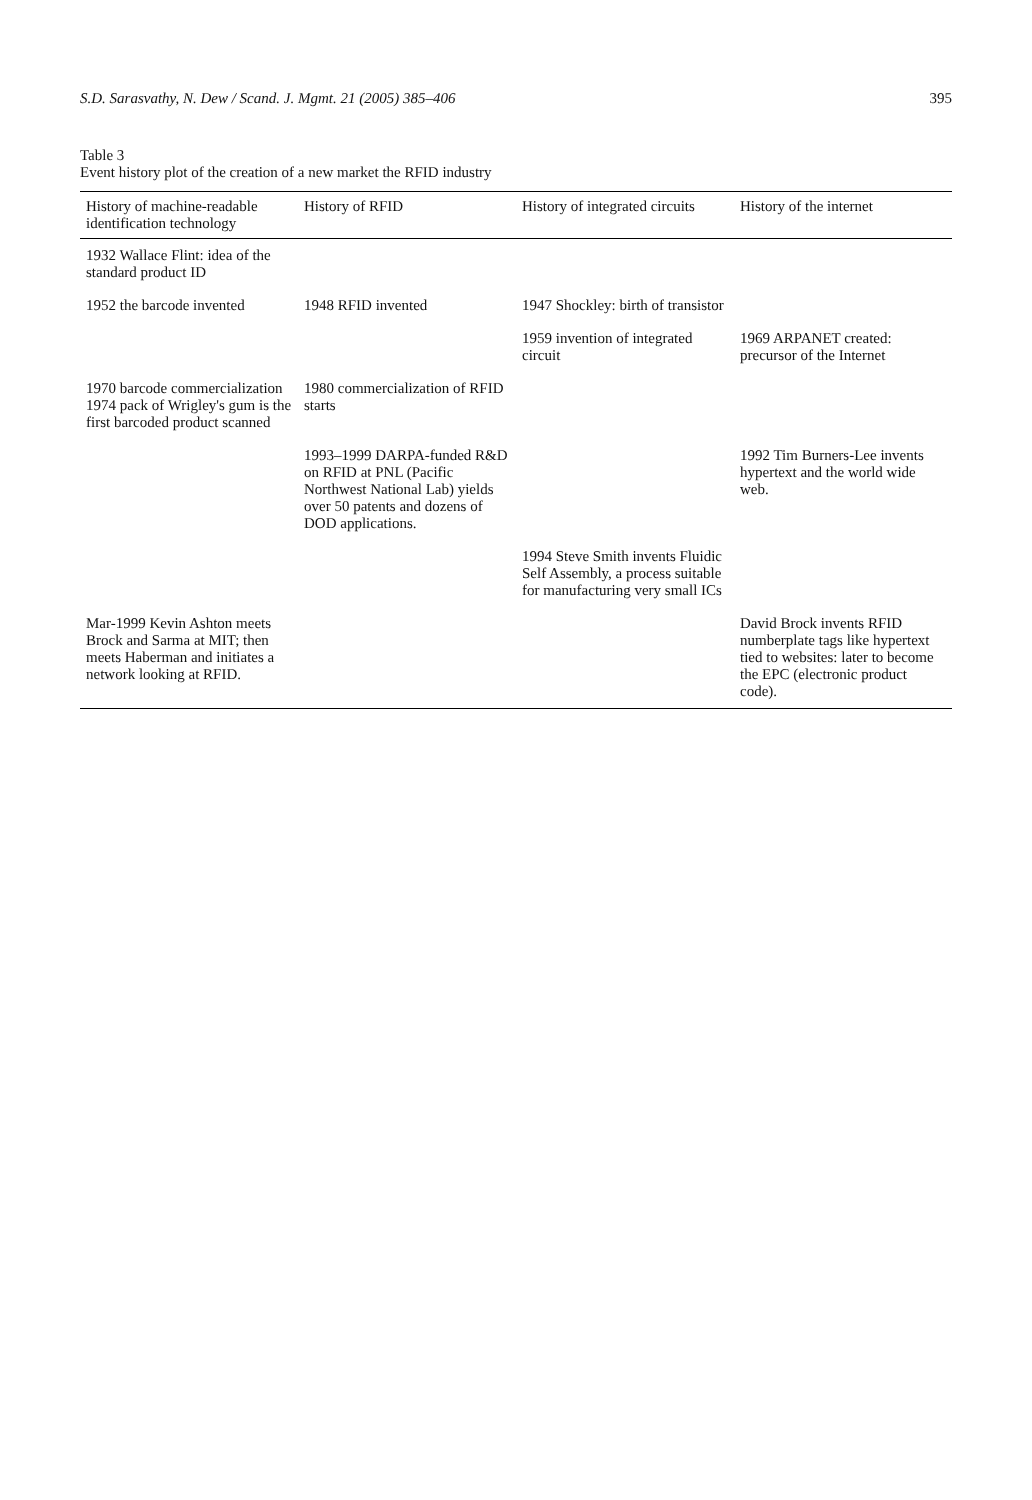S.D. Sarasvathy, N. Dew / Scand. J. Mgmt. 21 (2005) 385–406 395
Table 3
Event history plot of the creation of a new market the RFID industry
| History of machine-readable identification technology | History of RFID | History of integrated circuits | History of the internet |
| --- | --- | --- | --- |
| 1932 Wallace Flint: idea of the standard product ID | | | |
| 1952 the barcode invented | 1948 RFID invented | 1947 Shockley: birth of transistor | |
| | | 1959 invention of integrated circuit | 1969 ARPANET created: precursor of the Internet |
| 1970 barcode commercialization 1974 pack of Wrigley's gum is the first barcoded product scanned | 1980 commercialization of RFID starts | | |
| | 1993–1999 DARPA-funded R&D on RFID at PNL (Pacific Northwest National Lab) yields over 50 patents and dozens of DOD applications. | | 1992 Tim Burners-Lee invents hypertext and the world wide web. |
| | | 1994 Steve Smith invents Fluidic Self Assembly, a process suitable for manufacturing very small ICs | |
| Mar-1999 Kevin Ashton meets Brock and Sarma at MIT; then meets Haberman and initiates a network looking at RFID. | | | David Brock invents RFID numberplate tags like hypertext tied to websites: later to become the EPC (electronic product code). |